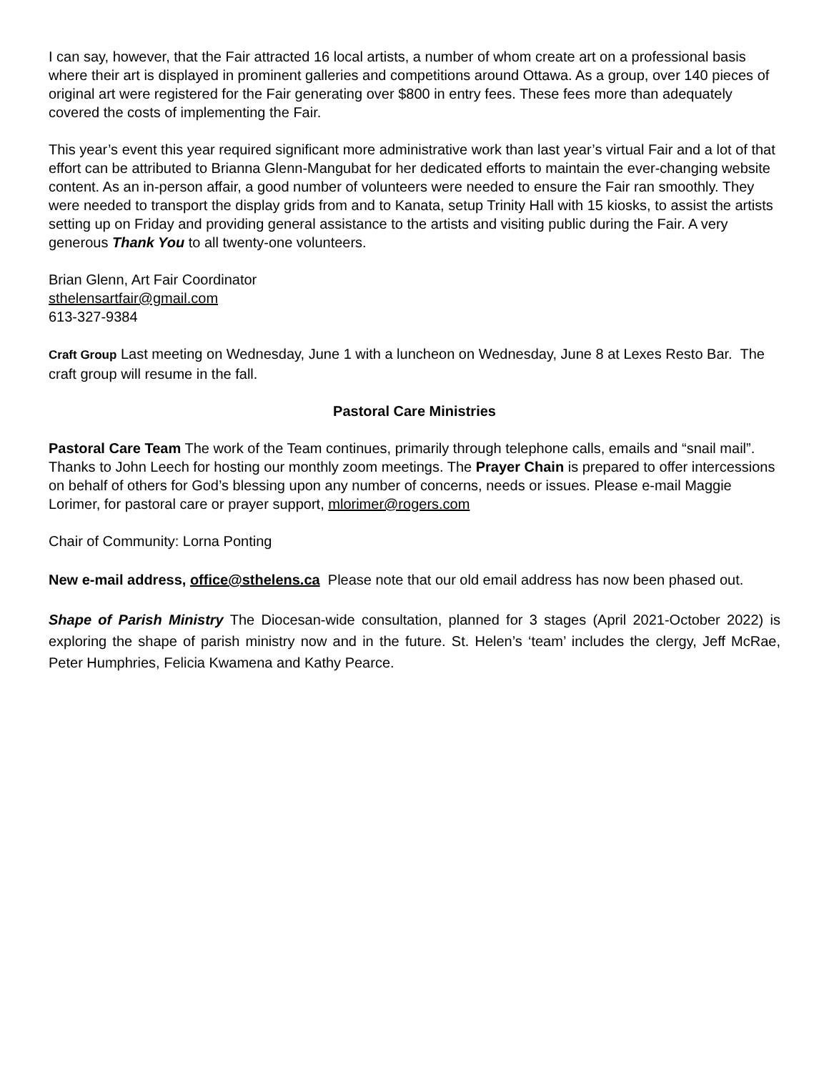I can say, however, that the Fair attracted 16 local artists, a number of whom create art on a professional basis where their art is displayed in prominent galleries and competitions around Ottawa. As a group, over 140 pieces of original art were registered for the Fair generating over $800 in entry fees. These fees more than adequately covered the costs of implementing the Fair.
This year’s event this year required significant more administrative work than last year’s virtual Fair and a lot of that effort can be attributed to Brianna Glenn-Mangubat for her dedicated efforts to maintain the ever-changing website content. As an in-person affair, a good number of volunteers were needed to ensure the Fair ran smoothly. They were needed to transport the display grids from and to Kanata, setup Trinity Hall with 15 kiosks, to assist the artists setting up on Friday and providing general assistance to the artists and visiting public during the Fair. A very generous Thank You to all twenty-one volunteers.
Brian Glenn, Art Fair Coordinator
sthelensartfair@gmail.com
613-327-9384
Craft Group Last meeting on Wednesday, June 1 with a luncheon on Wednesday, June 8 at Lexes Resto Bar. The craft group will resume in the fall.
Pastoral Care Ministries
Pastoral Care Team The work of the Team continues, primarily through telephone calls, emails and “snail mail”. Thanks to John Leech for hosting our monthly zoom meetings. The Prayer Chain is prepared to offer intercessions on behalf of others for God’s blessing upon any number of concerns, needs or issues. Please e-mail Maggie Lorimer, for pastoral care or prayer support, mlorimer@rogers.com
Chair of Community: Lorna Ponting
New e-mail address, office@sthelens.ca Please note that our old email address has now been phased out.
Shape of Parish Ministry The Diocesan-wide consultation, planned for 3 stages (April 2021-October 2022) is exploring the shape of parish ministry now and in the future. St. Helen’s ‘team’ includes the clergy, Jeff McRae, Peter Humphries, Felicia Kwamena and Kathy Pearce.